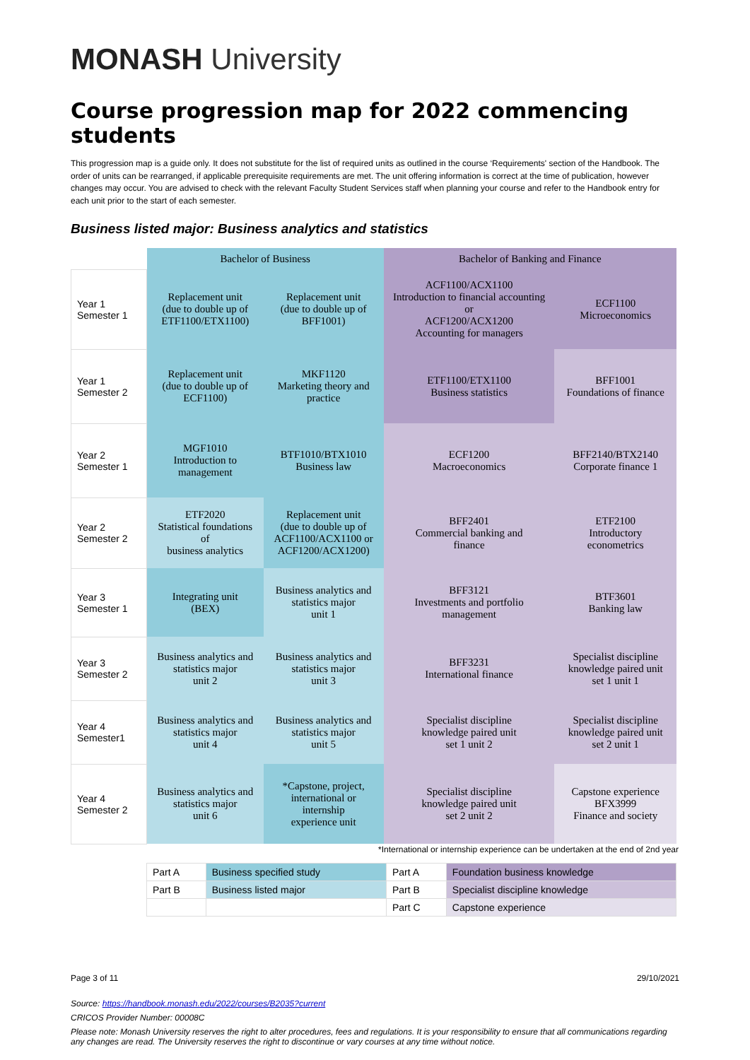MONASH University
Course progression map for 2022 commencing students
This progression map is a guide only. It does not substitute for the list of required units as outlined in the course ‘Requirements' section of the Handbook. The order of units can be rearranged, if applicable prerequisite requirements are met. The unit offering information is correct at the time of publication, however changes may occur. You are advised to check with the relevant Faculty Student Services staff when planning your course and refer to the Handbook entry for each unit prior to the start of each semester.
Business listed major: Business analytics and statistics
| | Bachelor of Business | | Bachelor of Banking and Finance | |
| --- | --- | --- | --- | --- |
| Year 1 Semester 1 | Replacement unit (due to double up of ETF1100/ETX1100) | Replacement unit (due to double up of BFF1001) | ACF1100/ACX1100 Introduction to financial accounting or ACF1200/ACX1200 Accounting for managers | ECF1100 Microeconomics |
| Year 1 Semester 2 | Replacement unit (due to double up of ECF1100) | MKF1120 Marketing theory and practice | ETF1100/ETX1100 Business statistics | BFF1001 Foundations of finance |
| Year 2 Semester 1 | MGF1010 Introduction to management | BTF1010/BTX1010 Business law | ECF1200 Macroeconomics | BFF2140/BTX2140 Corporate finance 1 |
| Year 2 Semester 2 | ETF2020 Statistical foundations of business analytics | Replacement unit (due to double up of ACF1100/ACX1100 or ACF1200/ACX1200) | BFF2401 Commercial banking and finance | ETF2100 Introductory econometrics |
| Year 3 Semester 1 | Integrating unit (BEX) | Business analytics and statistics major unit 1 | BFF3121 Investments and portfolio management | BTF3601 Banking law |
| Year 3 Semester 2 | Business analytics and statistics major unit 2 | Business analytics and statistics major unit 3 | BFF3231 International finance | Specialist discipline knowledge paired unit set 1 unit 1 |
| Year 4 Semester1 | Business analytics and statistics major unit 4 | Business analytics and statistics major unit 5 | Specialist discipline knowledge paired unit set 1 unit 2 | Specialist discipline knowledge paired unit set 2 unit 1 |
| Year 4 Semester 2 | Business analytics and statistics major unit 6 | *Capstone, project, international or internship experience unit | Specialist discipline knowledge paired unit set 2 unit 2 | Capstone experience BFX3999 Finance and society |
*International or internship experience can be undertaken at the end of 2nd year
| Part A | Business specified study | Part A | Foundation business knowledge |
| Part B | Business listed major | Part B | Specialist discipline knowledge |
| | | Part C | Capstone experience |
Page 3 of 11 29/10/2021
Source: https://handbook.monash.edu/2022/courses/B2035?current
CRICOS Provider Number: 00008C
Please note: Monash University reserves the right to alter procedures, fees and regulations. It is your responsibility to ensure that all communications regarding any changes are read. The University reserves the right to discontinue or vary courses at any time without notice.